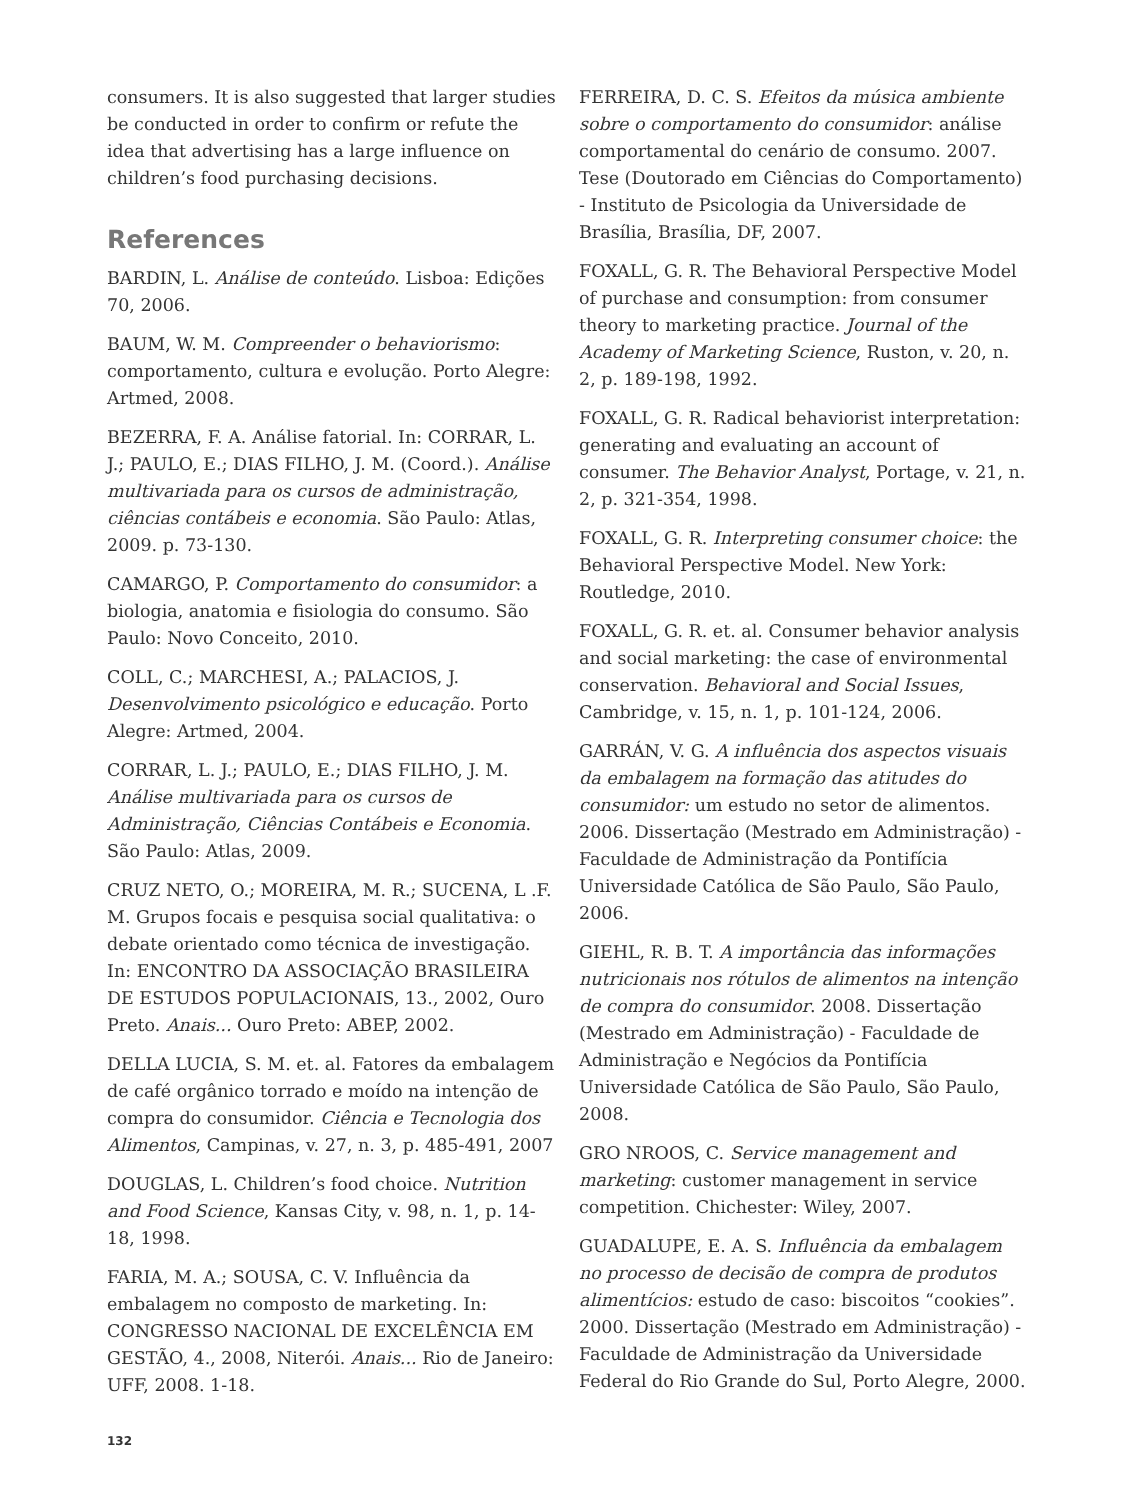consumers. It is also suggested that larger studies be conducted in order to confirm or refute the idea that advertising has a large influence on children’s food purchasing decisions.
References
BARDIN, L. Análise de conteúdo. Lisboa: Edições 70, 2006.
BAUM, W. M. Compreender o behaviorismo: comportamento, cultura e evolução. Porto Alegre: Artmed, 2008.
BEZERRA, F. A. Análise fatorial. In: CORRAR, L. J.; PAULO, E.; DIAS FILHO, J. M. (Coord.). Análise multivariada para os cursos de administração, ciências contábeis e economia. São Paulo: Atlas, 2009. p. 73-130.
CAMARGO, P. Comportamento do consumidor: a biologia, anatomia e fisiologia do consumo. São Paulo: Novo Conceito, 2010.
COLL, C.; MARCHESI, A.; PALACIOS, J. Desenvolvimento psicológico e educação. Porto Alegre: Artmed, 2004.
CORRAR, L. J.; PAULO, E.; DIAS FILHO, J. M. Análise multivariada para os cursos de Administração, Ciências Contábeis e Economia. São Paulo: Atlas, 2009.
CRUZ NETO, O.; MOREIRA, M. R.; SUCENA, L .F. M. Grupos focais e pesquisa social qualitativa: o debate orientado como técnica de investigação. In: ENCONTRO DA ASSOCIAÇÃO BRASILEIRA DE ESTUDOS POPULACIONAIS, 13., 2002, Ouro Preto. Anais... Ouro Preto: ABEP, 2002.
DELLA LUCIA, S. M. et. al. Fatores da embalagem de café orgânico torrado e moído na intenção de compra do consumidor. Ciência e Tecnologia dos Alimentos, Campinas, v. 27, n. 3, p. 485-491, 2007
DOUGLAS, L. Children’s food choice. Nutrition and Food Science, Kansas City, v. 98, n. 1, p. 14-18, 1998.
FARIA, M. A.; SOUSA, C. V. Influência da embalagem no composto de marketing. In: CONGRESSO NACIONAL DE EXCELÊNCIA EM GESTÃO, 4., 2008, Niterói. Anais... Rio de Janeiro: UFF, 2008. 1-18.
FERREIRA, D. C. S. Efeitos da música ambiente sobre o comportamento do consumidor: análise comportamental do cenário de consumo. 2007. Tese (Doutorado em Ciências do Comportamento) - Instituto de Psicologia da Universidade de Brasília, Brasília, DF, 2007.
FOXALL, G. R. The Behavioral Perspective Model of purchase and consumption: from consumer theory to marketing practice. Journal of the Academy of Marketing Science, Ruston, v. 20, n. 2, p. 189-198, 1992.
FOXALL, G. R. Radical behaviorist interpretation: generating and evaluating an account of consumer. The Behavior Analyst, Portage, v. 21, n. 2, p. 321-354, 1998.
FOXALL, G. R. Interpreting consumer choice: the Behavioral Perspective Model. New York: Routledge, 2010.
FOXALL, G. R. et. al. Consumer behavior analysis and social marketing: the case of environmental conservation. Behavioral and Social Issues, Cambridge, v. 15, n. 1, p. 101-124, 2006.
GARRÁN, V. G. A influência dos aspectos visuais da embalagem na formação das atitudes do consumidor: um estudo no setor de alimentos. 2006. Dissertação (Mestrado em Administração) - Faculdade de Administração da Pontifícia Universidade Católica de São Paulo, São Paulo, 2006.
GIEHL, R. B. T. A importância das informações nutricionais nos rótulos de alimentos na intenção de compra do consumidor. 2008. Dissertação (Mestrado em Administração) - Faculdade de Administração e Negócios da Pontifícia Universidade Católica de São Paulo, São Paulo, 2008.
GRO NROOS, C. Service management and marketing: customer management in service competition. Chichester: Wiley, 2007.
GUADALUPE, E. A. S. Influência da embalagem no processo de decisão de compra de produtos alimentícios: estudo de caso: biscoitos “cookies”. 2000. Dissertação (Mestrado em Administração) - Faculdade de Administração da Universidade Federal do Rio Grande do Sul, Porto Alegre, 2000.
132